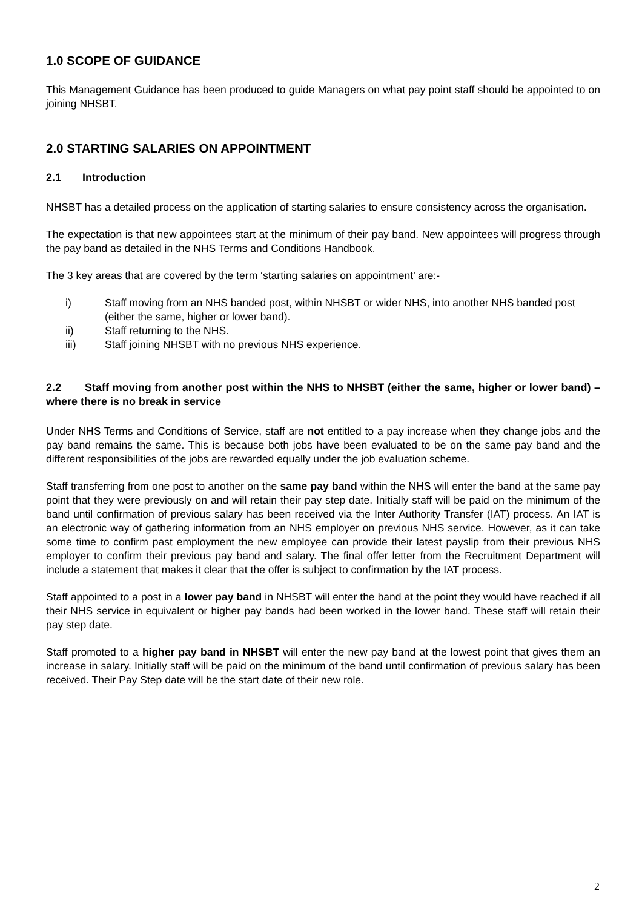1.0 SCOPE OF GUIDANCE
This Management Guidance has been produced to guide Managers on what pay point staff should be appointed to on joining NHSBT.
2.0 STARTING SALARIES ON APPOINTMENT
2.1 Introduction
NHSBT has a detailed process on the application of starting salaries to ensure consistency across the organisation.
The expectation is that new appointees start at the minimum of their pay band. New appointees will progress through the pay band as detailed in the NHS Terms and Conditions Handbook.
The 3 key areas that are covered by the term ‘starting salaries on appointment’ are:-
i) Staff moving from an NHS banded post, within NHSBT or wider NHS, into another NHS banded post (either the same, higher or lower band).
ii) Staff returning to the NHS.
iii) Staff joining NHSBT with no previous NHS experience.
2.2 Staff moving from another post within the NHS to NHSBT (either the same, higher or lower band) – where there is no break in service
Under NHS Terms and Conditions of Service, staff are not entitled to a pay increase when they change jobs and the pay band remains the same. This is because both jobs have been evaluated to be on the same pay band and the different responsibilities of the jobs are rewarded equally under the job evaluation scheme.
Staff transferring from one post to another on the same pay band within the NHS will enter the band at the same pay point that they were previously on and will retain their pay step date. Initially staff will be paid on the minimum of the band until confirmation of previous salary has been received via the Inter Authority Transfer (IAT) process. An IAT is an electronic way of gathering information from an NHS employer on previous NHS service. However, as it can take some time to confirm past employment the new employee can provide their latest payslip from their previous NHS employer to confirm their previous pay band and salary. The final offer letter from the Recruitment Department will include a statement that makes it clear that the offer is subject to confirmation by the IAT process.
Staff appointed to a post in a lower pay band in NHSBT will enter the band at the point they would have reached if all their NHS service in equivalent or higher pay bands had been worked in the lower band. These staff will retain their pay step date.
Staff promoted to a higher pay band in NHSBT will enter the new pay band at the lowest point that gives them an increase in salary. Initially staff will be paid on the minimum of the band until confirmation of previous salary has been received. Their Pay Step date will be the start date of their new role.
2